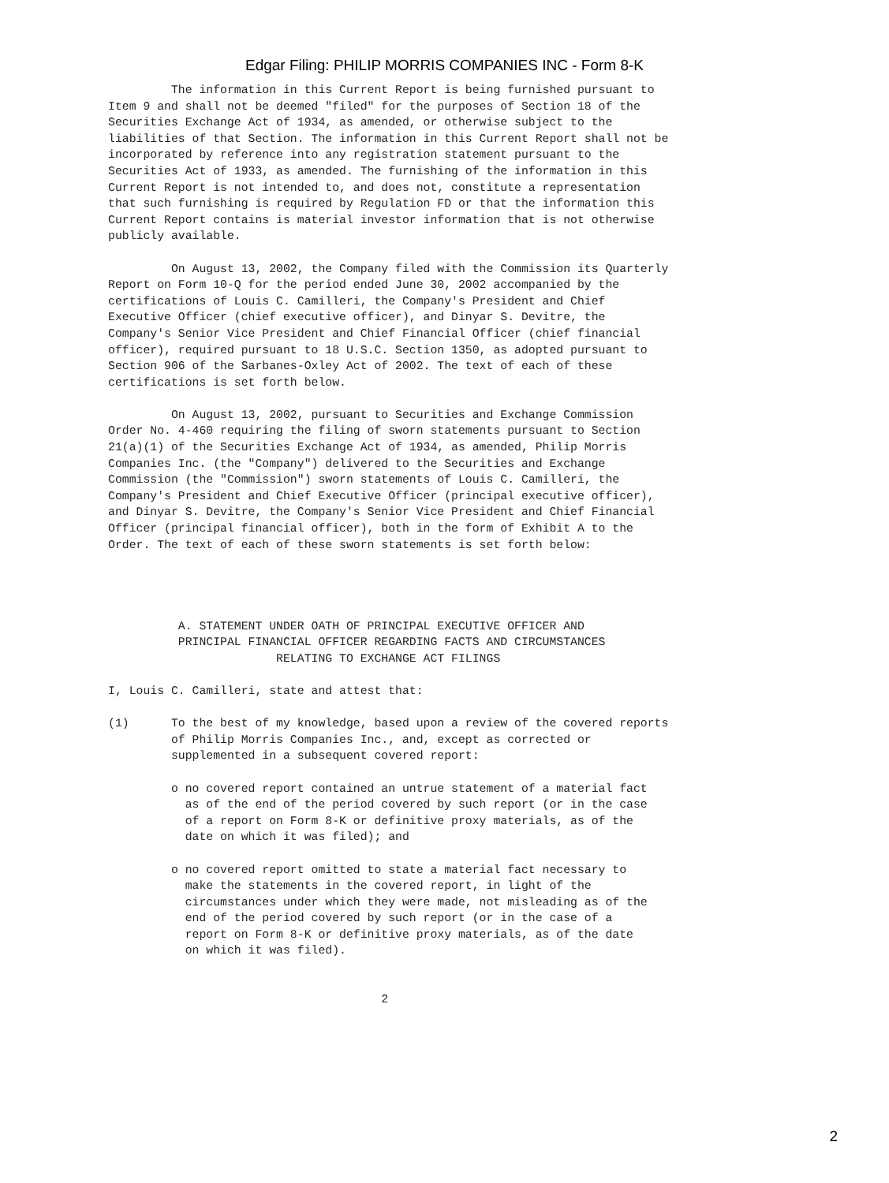Edgar Filing: PHILIP MORRIS COMPANIES INC - Form 8-K
         The information in this Current Report is being furnished pursuant to
Item 9 and shall not be deemed "filed" for the purposes of Section 18 of the
Securities Exchange Act of 1934, as amended, or otherwise subject to the
liabilities of that Section. The information in this Current Report shall not be
incorporated by reference into any registration statement pursuant to the
Securities Act of 1933, as amended. The furnishing of the information in this
Current Report is not intended to, and does not, constitute a representation
that such furnishing is required by Regulation FD or that the information this
Current Report contains is material investor information that is not otherwise
publicly available.

         On August 13, 2002, the Company filed with the Commission its Quarterly
Report on Form 10-Q for the period ended June 30, 2002 accompanied by the
certifications of Louis C. Camilleri, the Company's President and Chief
Executive Officer (chief executive officer), and Dinyar S. Devitre, the
Company's Senior Vice President and Chief Financial Officer (chief financial
officer), required pursuant to 18 U.S.C. Section 1350, as adopted pursuant to
Section 906 of the Sarbanes-Oxley Act of 2002. The text of each of these
certifications is set forth below.

         On August 13, 2002, pursuant to Securities and Exchange Commission
Order No. 4-460 requiring the filing of sworn statements pursuant to Section
21(a)(1) of the Securities Exchange Act of 1934, as amended, Philip Morris
Companies Inc. (the "Company") delivered to the Securities and Exchange
Commission (the "Commission") sworn statements of Louis C. Camilleri, the
Company's President and Chief Executive Officer (principal executive officer),
and Dinyar S. Devitre, the Company's Senior Vice President and Chief Financial
Officer (principal financial officer), both in the form of Exhibit A to the
Order. The text of each of these sworn statements is set forth below:




          A. STATEMENT UNDER OATH OF PRINCIPAL EXECUTIVE OFFICER AND
          PRINCIPAL FINANCIAL OFFICER REGARDING FACTS AND CIRCUMSTANCES
                        RELATING TO EXCHANGE ACT FILINGS

I, Louis C. Camilleri, state and attest that:

(1)      To the best of my knowledge, based upon a review of the covered reports
         of Philip Morris Companies Inc., and, except as corrected or
         supplemented in a subsequent covered report:

         o no covered report contained an untrue statement of a material fact
           as of the end of the period covered by such report (or in the case
           of a report on Form 8-K or definitive proxy materials, as of the
           date on which it was filed); and

         o no covered report omitted to state a material fact necessary to
           make the statements in the covered report, in light of the
           circumstances under which they were made, not misleading as of the
           end of the period covered by such report (or in the case of a
           report on Form 8-K or definitive proxy materials, as of the date
           on which it was filed).


                                       2
2